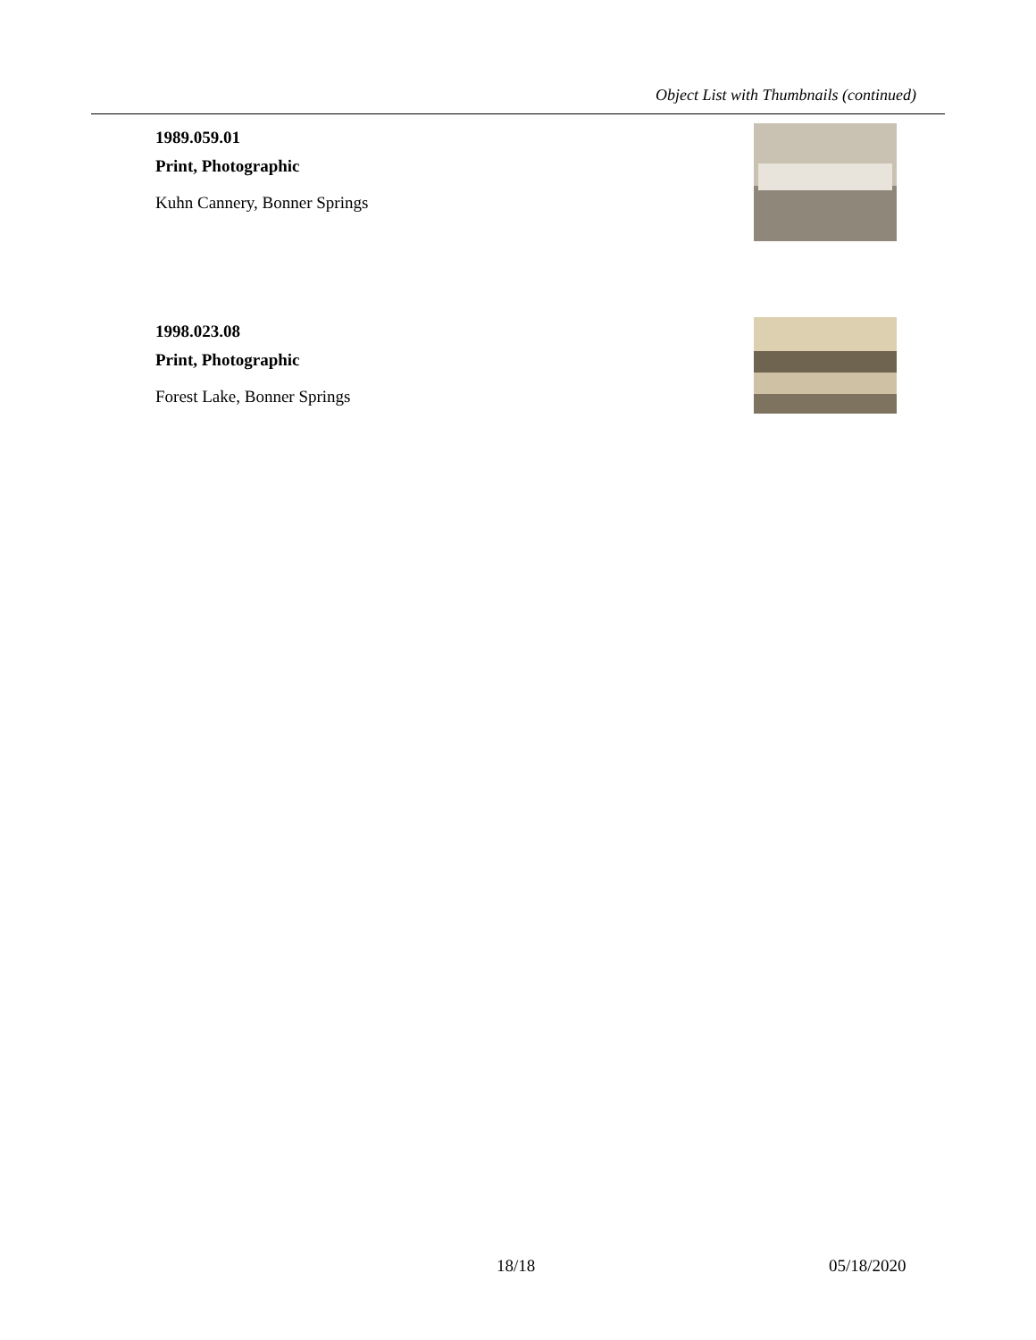Object List with Thumbnails (continued)
1989.059.01
Print, Photographic
Kuhn Cannery, Bonner Springs
1998.023.08
Print, Photographic
Forest Lake, Bonner Springs
18/18 05/18/2020